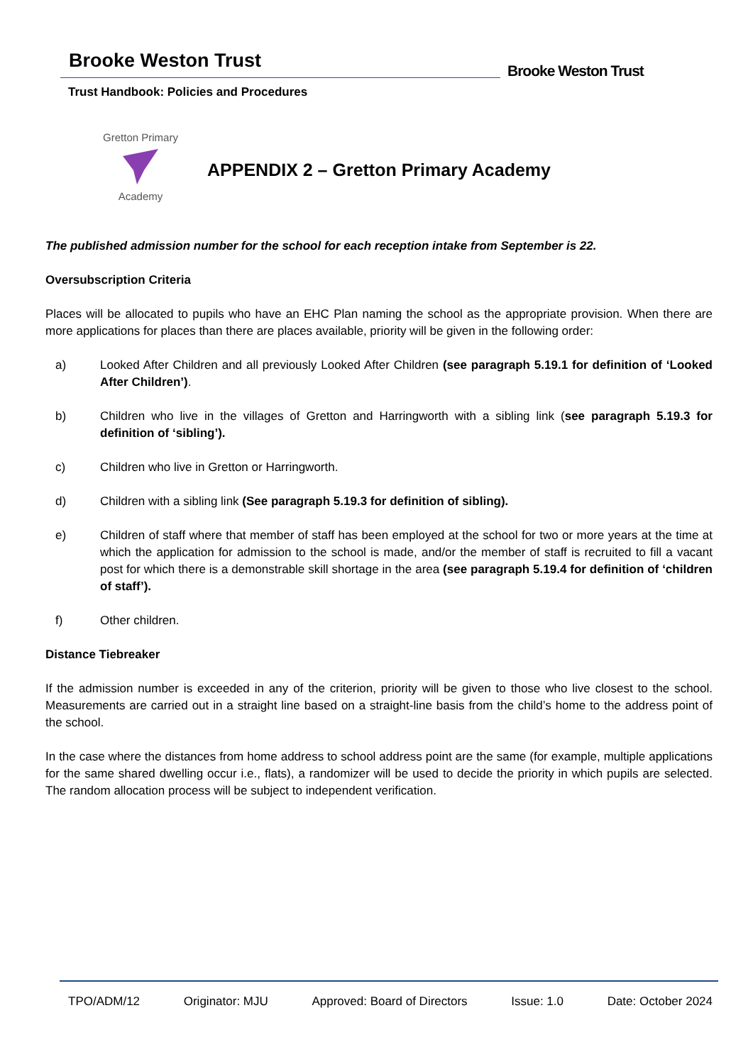Brooke Weston Trust
Trust Handbook: Policies and Procedures
Brooke Weston Trust
Gretton Primary
Academy
APPENDIX 2 – Gretton Primary Academy
The published admission number for the school for each reception intake from September is 22.
Oversubscription Criteria
Places will be allocated to pupils who have an EHC Plan naming the school as the appropriate provision. When there are more applications for places than there are places available, priority will be given in the following order:
a) Looked After Children and all previously Looked After Children (see paragraph 5.19.1 for definition of ‘Looked After Children’).
b) Children who live in the villages of Gretton and Harringworth with a sibling link (see paragraph 5.19.3 for definition of ‘sibling’).
c) Children who live in Gretton or Harringworth.
d) Children with a sibling link (See paragraph 5.19.3 for definition of sibling).
e) Children of staff where that member of staff has been employed at the school for two or more years at the time at which the application for admission to the school is made, and/or the member of staff is recruited to fill a vacant post for which there is a demonstrable skill shortage in the area (see paragraph 5.19.4 for definition of ‘children of staff’).
f) Other children.
Distance Tiebreaker
If the admission number is exceeded in any of the criterion, priority will be given to those who live closest to the school. Measurements are carried out in a straight line based on a straight-line basis from the child’s home to the address point of the school.
In the case where the distances from home address to school address point are the same (for example, multiple applications for the same shared dwelling occur i.e., flats), a randomizer will be used to decide the priority in which pupils are selected. The random allocation process will be subject to independent verification.
TPO/ADM/12 Originator: MJU Approved: Board of Directors Issue: 1.0 Date: October 2024